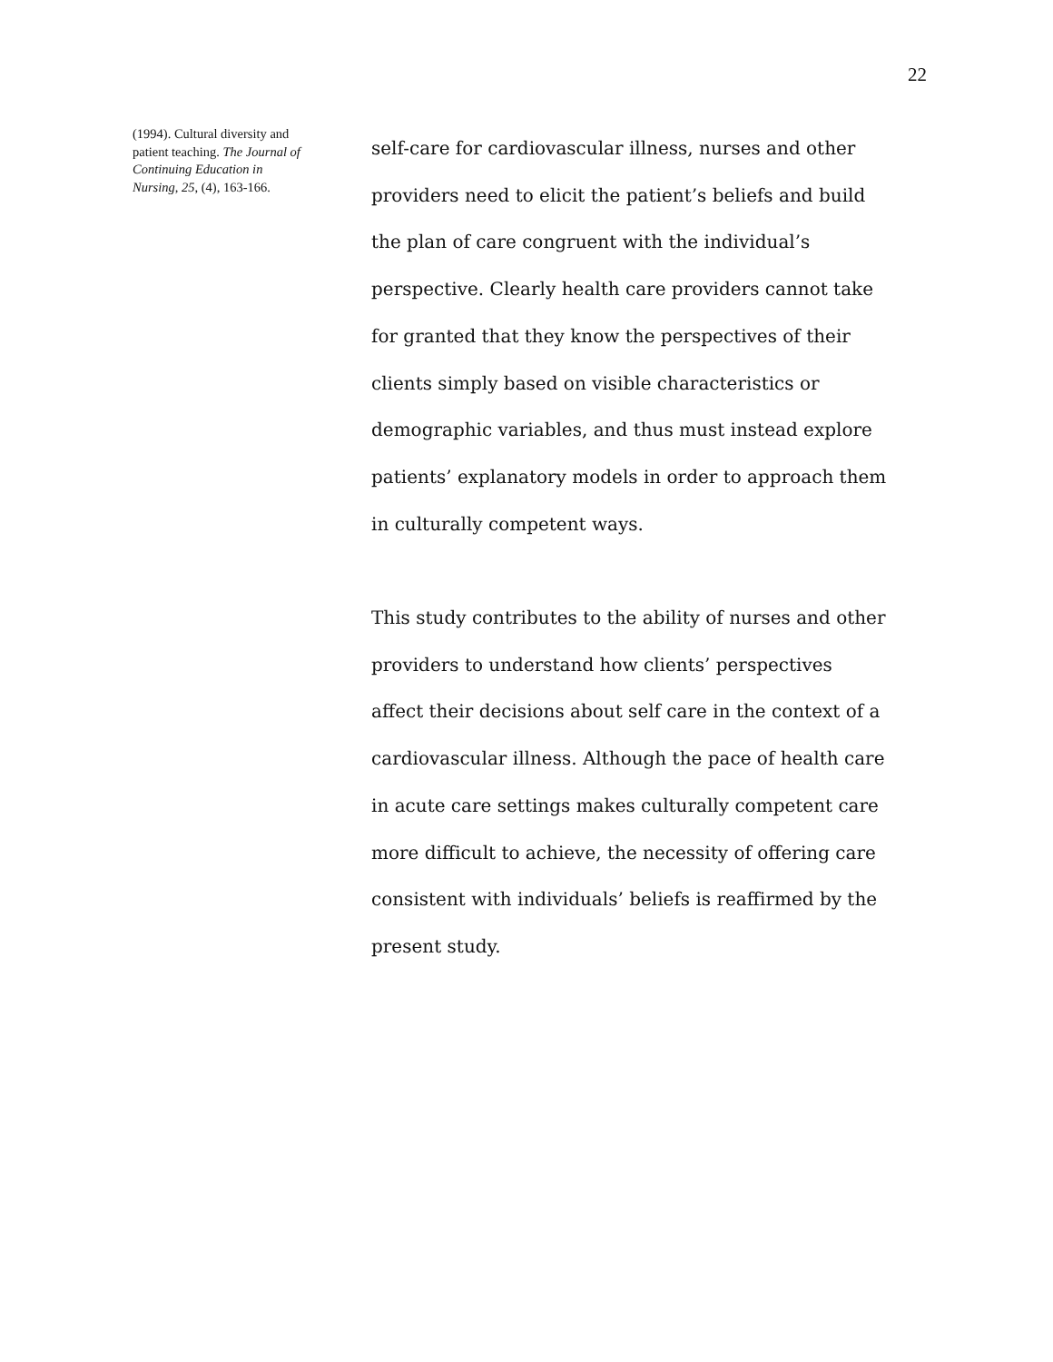22
(1994). Cultural diversity and patient teaching. The Journal of Continuing Education in Nursing, 25, (4), 163-166.
self-care for cardiovascular illness, nurses and other providers need to elicit the patient’s beliefs and build the plan of care congruent with the individual’s perspective. Clearly health care providers cannot take for granted that they know the perspectives of their clients simply based on visible characteristics or demographic variables, and thus must instead explore patients’ explanatory models in order to approach them in culturally competent ways.
This study contributes to the ability of nurses and other providers to understand how clients’ perspectives affect their decisions about self care in the context of a cardiovascular illness. Although the pace of health care in acute care settings makes culturally competent care more difficult to achieve, the necessity of offering care consistent with individuals’ beliefs is reaffirmed by the present study.